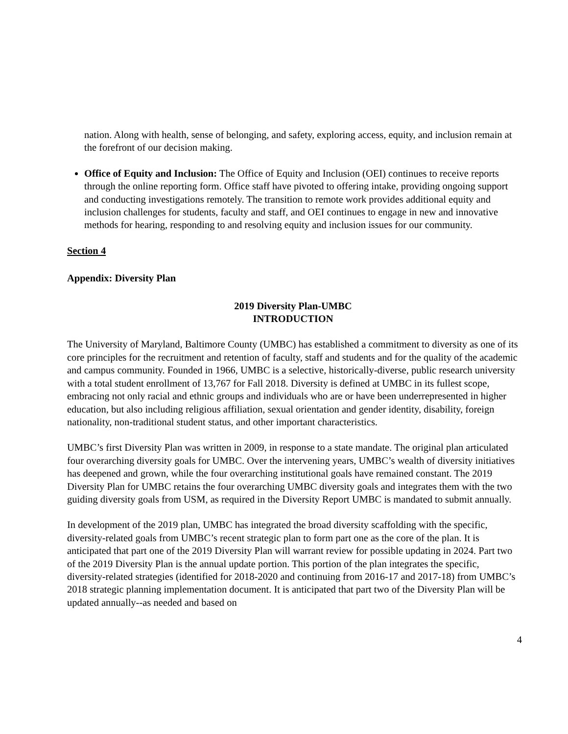nation. Along with health, sense of belonging, and safety, exploring access, equity, and inclusion remain at the forefront of our decision making.
Office of Equity and Inclusion: The Office of Equity and Inclusion (OEI) continues to receive reports through the online reporting form. Office staff have pivoted to offering intake, providing ongoing support and conducting investigations remotely. The transition to remote work provides additional equity and inclusion challenges for students, faculty and staff, and OEI continues to engage in new and innovative methods for hearing, responding to and resolving equity and inclusion issues for our community.
Section 4
Appendix: Diversity Plan
2019 Diversity Plan-UMBC
INTRODUCTION
The University of Maryland, Baltimore County (UMBC) has established a commitment to diversity as one of its core principles for the recruitment and retention of faculty, staff and students and for the quality of the academic and campus community. Founded in 1966, UMBC is a selective, historically-diverse, public research university with a total student enrollment of 13,767 for Fall 2018. Diversity is defined at UMBC in its fullest scope, embracing not only racial and ethnic groups and individuals who are or have been underrepresented in higher education, but also including religious affiliation, sexual orientation and gender identity, disability, foreign nationality, non-traditional student status, and other important characteristics.
UMBC’s first Diversity Plan was written in 2009, in response to a state mandate. The original plan articulated four overarching diversity goals for UMBC. Over the intervening years, UMBC’s wealth of diversity initiatives has deepened and grown, while the four overarching institutional goals have remained constant. The 2019 Diversity Plan for UMBC retains the four overarching UMBC diversity goals and integrates them with the two guiding diversity goals from USM, as required in the Diversity Report UMBC is mandated to submit annually.
In development of the 2019 plan, UMBC has integrated the broad diversity scaffolding with the specific, diversity-related goals from UMBC’s recent strategic plan to form part one as the core of the plan. It is anticipated that part one of the 2019 Diversity Plan will warrant review for possible updating in 2024. Part two of the 2019 Diversity Plan is the annual update portion. This portion of the plan integrates the specific, diversity-related strategies (identified for 2018-2020 and continuing from 2016-17 and 2017-18) from UMBC’s 2018 strategic planning implementation document. It is anticipated that part two of the Diversity Plan will be updated annually--as needed and based on
4